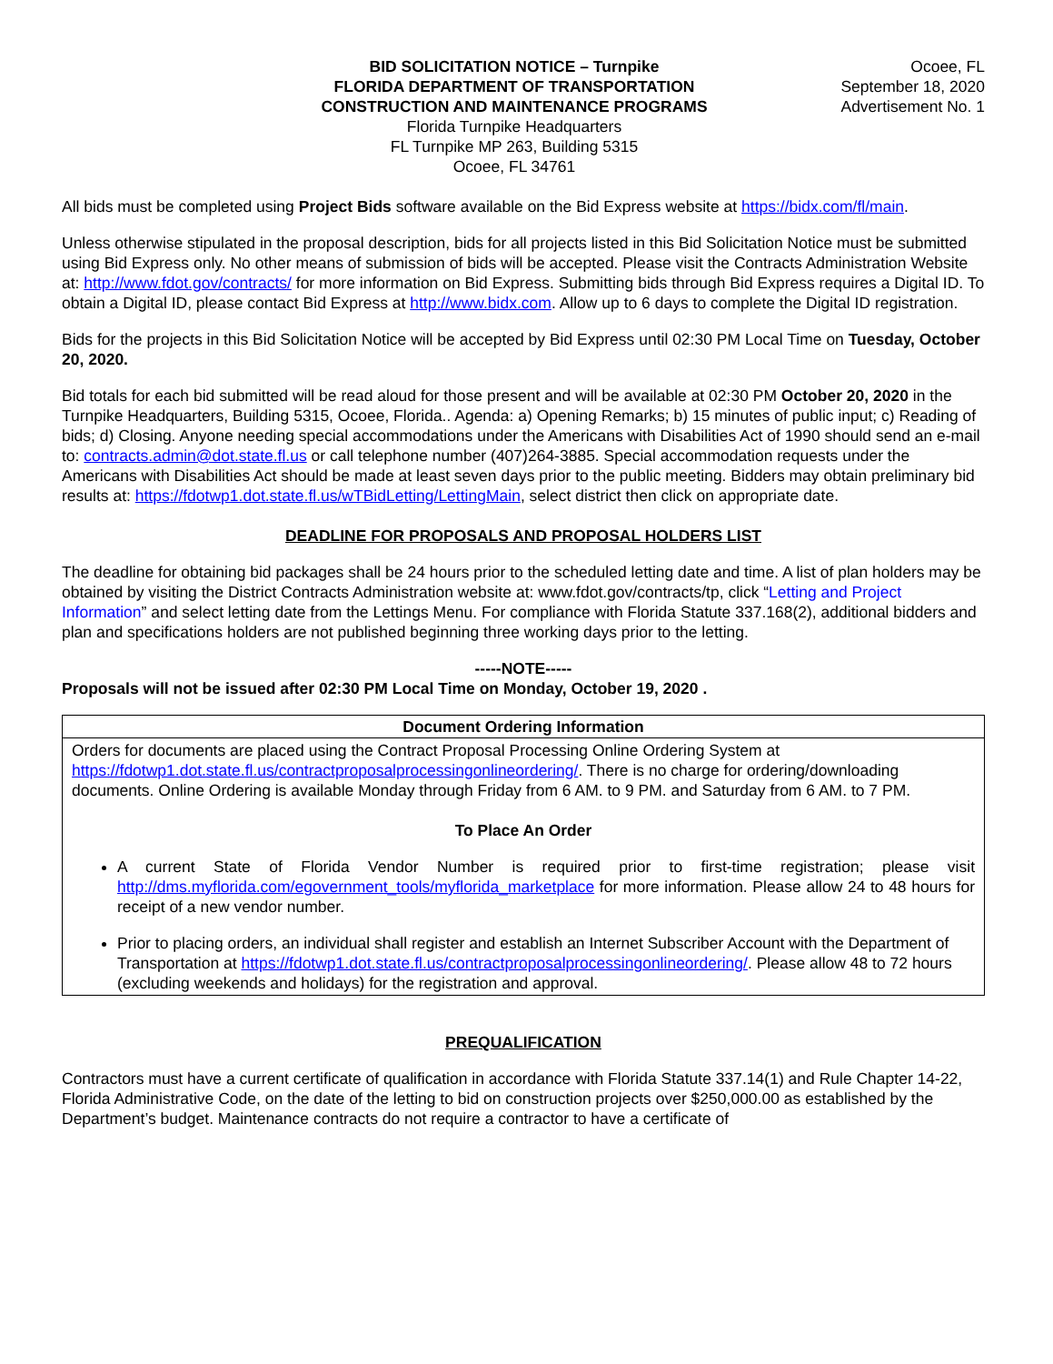BID SOLICITATION NOTICE – Turnpike
FLORIDA DEPARTMENT OF TRANSPORTATION
CONSTRUCTION AND MAINTENANCE PROGRAMS
Florida Turnpike Headquarters
FL Turnpike MP 263, Building 5315
Ocoee, FL 34761
Ocoee, FL
September 18, 2020
Advertisement No. 1
All bids must be completed using Project Bids software available on the Bid Express website at https://bidx.com/fl/main.
Unless otherwise stipulated in the proposal description, bids for all projects listed in this Bid Solicitation Notice must be submitted using Bid Express only. No other means of submission of bids will be accepted. Please visit the Contracts Administration Website at: http://www.fdot.gov/contracts/ for more information on Bid Express. Submitting bids through Bid Express requires a Digital ID. To obtain a Digital ID, please contact Bid Express at http://www.bidx.com. Allow up to 6 days to complete the Digital ID registration.
Bids for the projects in this Bid Solicitation Notice will be accepted by Bid Express until 02:30 PM Local Time on Tuesday, October 20, 2020.
Bid totals for each bid submitted will be read aloud for those present and will be available at 02:30 PM October 20, 2020 in the Turnpike Headquarters, Building 5315, Ocoee, Florida.. Agenda: a) Opening Remarks; b) 15 minutes of public input; c) Reading of bids; d) Closing. Anyone needing special accommodations under the Americans with Disabilities Act of 1990 should send an e-mail to: contracts.admin@dot.state.fl.us or call telephone number (407)264-3885. Special accommodation requests under the Americans with Disabilities Act should be made at least seven days prior to the public meeting. Bidders may obtain preliminary bid results at: https://fdotwp1.dot.state.fl.us/wTBidLetting/LettingMain, select district then click on appropriate date.
DEADLINE FOR PROPOSALS AND PROPOSAL HOLDERS LIST
The deadline for obtaining bid packages shall be 24 hours prior to the scheduled letting date and time. A list of plan holders may be obtained by visiting the District Contracts Administration website at: www.fdot.gov/contracts/tp, click “Letting and Project Information” and select letting date from the Lettings Menu. For compliance with Florida Statute 337.168(2), additional bidders and plan and specifications holders are not published beginning three working days prior to the letting.
-----NOTE-----
Proposals will not be issued after 02:30 PM Local Time on Monday, October 19, 2020 .
| Document Ordering Information |
| --- |
| Orders for documents are placed using the Contract Proposal Processing Online Ordering System at https://fdotwp1.dot.state.fl.us/contractproposalprocessingonlineordering/ . There is no charge for ordering/downloading documents. Online Ordering is available Monday through Friday from 6 AM. to 9 PM. and Saturday from 6 AM. to 7 PM. To Place An Order A current State of Florida Vendor Number is required prior to first-time registration; please visit http://dms.myflorida.com/egovernment_tools/myflorida_marketplace for more information. Please allow 24 to 48 hours for receipt of a new vendor number. Prior to placing orders, an individual shall register and establish an Internet Subscriber Account with the Department of Transportation at https://fdotwp1.dot.state.fl.us/contractproposalprocessingonlineordering/ . Please allow 48 to 72 hours (excluding weekends and holidays) for the registration and approval. |
PREQUALIFICATION
Contractors must have a current certificate of qualification in accordance with Florida Statute 337.14(1) and Rule Chapter 14-22, Florida Administrative Code, on the date of the letting to bid on construction projects over $250,000.00 as established by the Department’s budget. Maintenance contracts do not require a contractor to have a certificate of